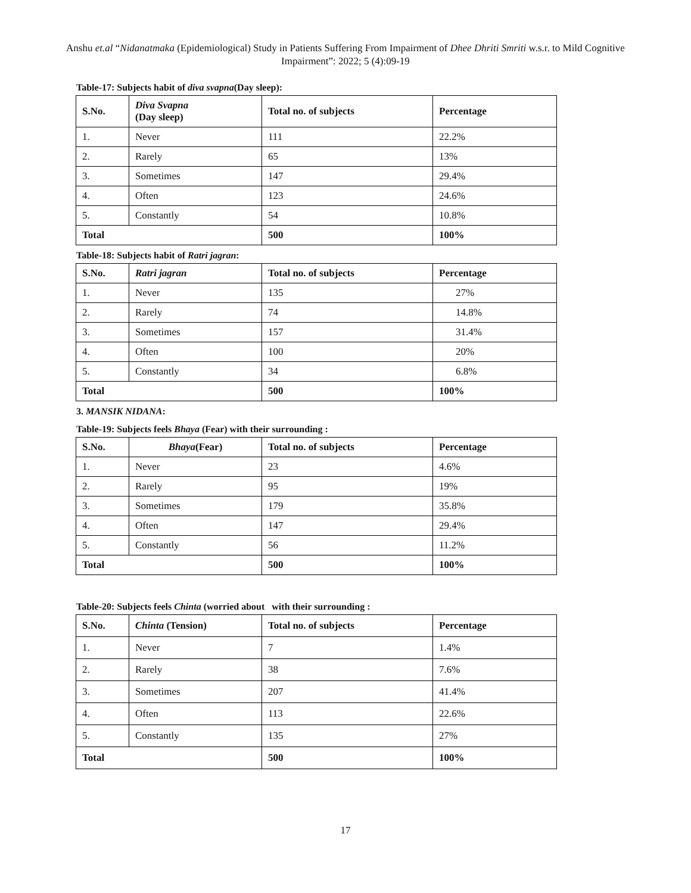Anshu et.al “Nidanatmaka (Epidemiological) Study in Patients Suffering From Impairment of Dhee Dhriti Smriti w.s.r. to Mild Cognitive Impairment”: 2022; 5 (4):09-19
Table-17: Subjects habit of diva svapna(Day sleep):
| S.No. | Diva Svapna (Day sleep) | Total no. of subjects | Percentage |
| --- | --- | --- | --- |
| 1. | Never | 111 | 22.2% |
| 2. | Rarely | 65 | 13% |
| 3. | Sometimes | 147 | 29.4% |
| 4. | Often | 123 | 24.6% |
| 5. | Constantly | 54 | 10.8% |
| Total | | 500 | 100% |
Table-18: Subjects habit of Ratri jagran:
| S.No. | Ratri jagran | Total no. of subjects | Percentage |
| --- | --- | --- | --- |
| 1. | Never | 135 | 27% |
| 2. | Rarely | 74 | 14.8% |
| 3. | Sometimes | 157 | 31.4% |
| 4. | Often | 100 | 20% |
| 5. | Constantly | 34 | 6.8% |
| Total | | 500 | 100% |
3. MANSIK NIDANA:
Table-19: Subjects feels Bhaya (Fear) with their surrounding :
| S.No. | Bhaya (Fear) | Total no. of subjects | Percentage |
| --- | --- | --- | --- |
| 1. | Never | 23 | 4.6% |
| 2. | Rarely | 95 | 19% |
| 3. | Sometimes | 179 | 35.8% |
| 4. | Often | 147 | 29.4% |
| 5. | Constantly | 56 | 11.2% |
| Total | | 500 | 100% |
Table-20: Subjects feels Chinta (worried about with their surrounding :
| S.No. | Chinta (Tension) | Total no. of subjects | Percentage |
| --- | --- | --- | --- |
| 1. | Never | 7 | 1.4% |
| 2. | Rarely | 38 | 7.6% |
| 3. | Sometimes | 207 | 41.4% |
| 4. | Often | 113 | 22.6% |
| 5. | Constantly | 135 | 27% |
| Total | | 500 | 100% |
17